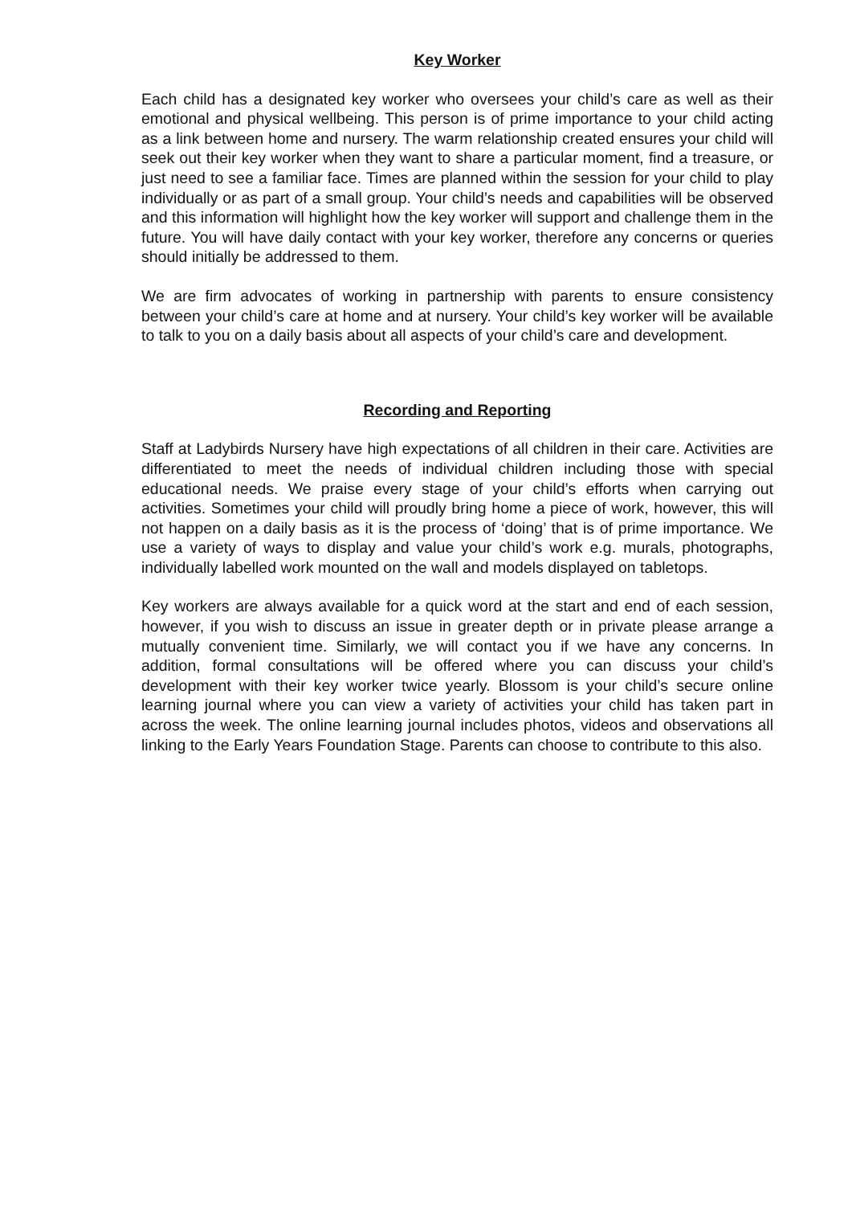Key Worker
Each child has a designated key worker who oversees your child’s care as well as their emotional and physical wellbeing. This person is of prime importance to your child acting as a link between home and nursery. The warm relationship created ensures your child will seek out their key worker when they want to share a particular moment, find a treasure, or just need to see a familiar face. Times are planned within the session for your child to play individually or as part of a small group. Your child’s needs and capabilities will be observed and this information will highlight how the key worker will support and challenge them in the future. You will have daily contact with your key worker, therefore any concerns or queries should initially be addressed to them.
We are firm advocates of working in partnership with parents to ensure consistency between your child’s care at home and at nursery. Your child’s key worker will be available to talk to you on a daily basis about all aspects of your child’s care and development.
Recording and Reporting
Staff at Ladybirds Nursery have high expectations of all children in their care. Activities are differentiated to meet the needs of individual children including those with special educational needs. We praise every stage of your child’s efforts when carrying out activities. Sometimes your child will proudly bring home a piece of work, however, this will not happen on a daily basis as it is the process of ‘doing’ that is of prime importance. We use a variety of ways to display and value your child’s work e.g. murals, photographs, individually labelled work mounted on the wall and models displayed on tabletops.
Key workers are always available for a quick word at the start and end of each session, however, if you wish to discuss an issue in greater depth or in private please arrange a mutually convenient time. Similarly, we will contact you if we have any concerns. In addition, formal consultations will be offered where you can discuss your child’s development with their key worker twice yearly. Blossom is your child’s secure online learning journal where you can view a variety of activities your child has taken part in across the week. The online learning journal includes photos, videos and observations all linking to the Early Years Foundation Stage. Parents can choose to contribute to this also.